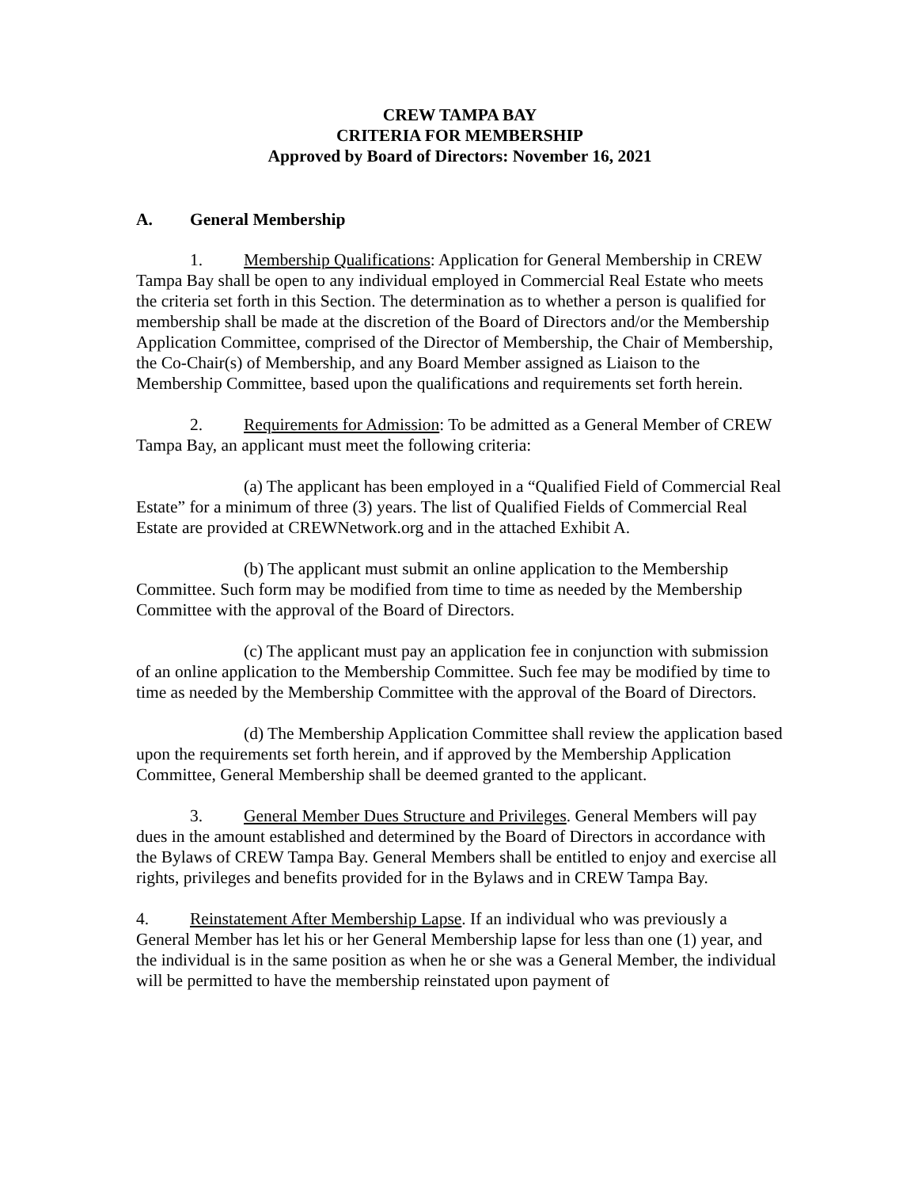CREW TAMPA BAY
CRITERIA FOR MEMBERSHIP
Approved by Board of Directors: November 16, 2021
A. General Membership
1. Membership Qualifications: Application for General Membership in CREW Tampa Bay shall be open to any individual employed in Commercial Real Estate who meets the criteria set forth in this Section. The determination as to whether a person is qualified for membership shall be made at the discretion of the Board of Directors and/or the Membership Application Committee, comprised of the Director of Membership, the Chair of Membership, the Co-Chair(s) of Membership, and any Board Member assigned as Liaison to the Membership Committee, based upon the qualifications and requirements set forth herein.
2. Requirements for Admission: To be admitted as a General Member of CREW Tampa Bay, an applicant must meet the following criteria:
(a) The applicant has been employed in a “Qualified Field of Commercial Real Estate” for a minimum of three (3) years. The list of Qualified Fields of Commercial Real Estate are provided at CREWNetwork.org and in the attached Exhibit A.
(b) The applicant must submit an online application to the Membership Committee. Such form may be modified from time to time as needed by the Membership Committee with the approval of the Board of Directors.
(c) The applicant must pay an application fee in conjunction with submission of an online application to the Membership Committee. Such fee may be modified by time to time as needed by the Membership Committee with the approval of the Board of Directors.
(d) The Membership Application Committee shall review the application based upon the requirements set forth herein, and if approved by the Membership Application Committee, General Membership shall be deemed granted to the applicant.
3. General Member Dues Structure and Privileges. General Members will pay dues in the amount established and determined by the Board of Directors in accordance with the Bylaws of CREW Tampa Bay. General Members shall be entitled to enjoy and exercise all rights, privileges and benefits provided for in the Bylaws and in CREW Tampa Bay.
4. Reinstatement After Membership Lapse. If an individual who was previously a General Member has let his or her General Membership lapse for less than one (1) year, and the individual is in the same position as when he or she was a General Member, the individual will be permitted to have the membership reinstated upon payment of